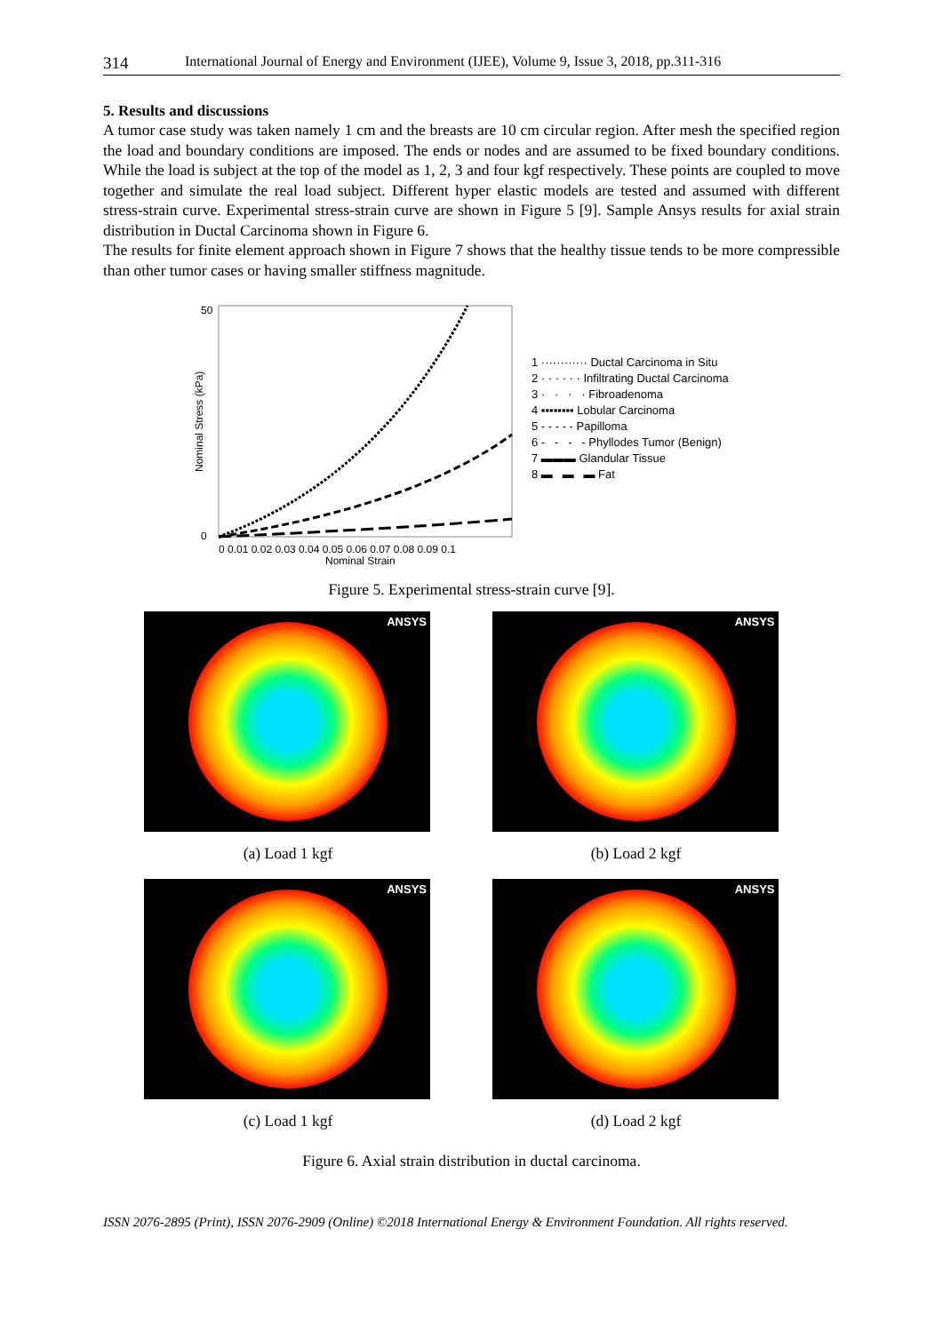314 International Journal of Energy and Environment (IJEE), Volume 9, Issue 3, 2018, pp.311-316
5. Results and discussions
A tumor case study was taken namely 1 cm and the breasts are 10 cm circular region. After mesh the specified region the load and boundary conditions are imposed. The ends or nodes and are assumed to be fixed boundary conditions. While the load is subject at the top of the model as 1, 2, 3 and four kgf respectively. These points are coupled to move together and simulate the real load subject. Different hyper elastic models are tested and assumed with different stress-strain curve. Experimental stress-strain curve are shown in Figure 5 [9]. Sample Ansys results for axial strain distribution in Ductal Carcinoma shown in Figure 6.
The results for finite element approach shown in Figure 7 shows that the healthy tissue tends to be more compressible than other tumor cases or having smaller stiffness magnitude.
Nominal Stress (kPa)
50
0
0 0.01 0.02 0.03 0.04 0.05 0.06 0.07 0.08 0.09 0.1
Nominal Strain
1 ············ Ductal Carcinoma in Situ
2 · · · · · · Infiltrating Ductal Carcinoma
3 · · · · Fibroadenoma
4 ▪▪▪▪▪▪▪▪ Lobular Carcinoma
5 - - - - - Papilloma
6 - - - - Phyllodes Tumor (Benign)
7 ▬▬▬ Glandular Tissue
8 ▬ ▬ ▬ Fat
Figure 5. Experimental stress-strain curve [9].
ANSYS
(a) Load 1 kgf
ANSYS
(b) Load 2 kgf
ANSYS
(c) Load 1 kgf
ANSYS
(d) Load 2 kgf
Figure 6. Axial strain distribution in ductal carcinoma.
ISSN 2076-2895 (Print), ISSN 2076-2909 (Online) ©2018 International Energy & Environment Foundation. All rights reserved.